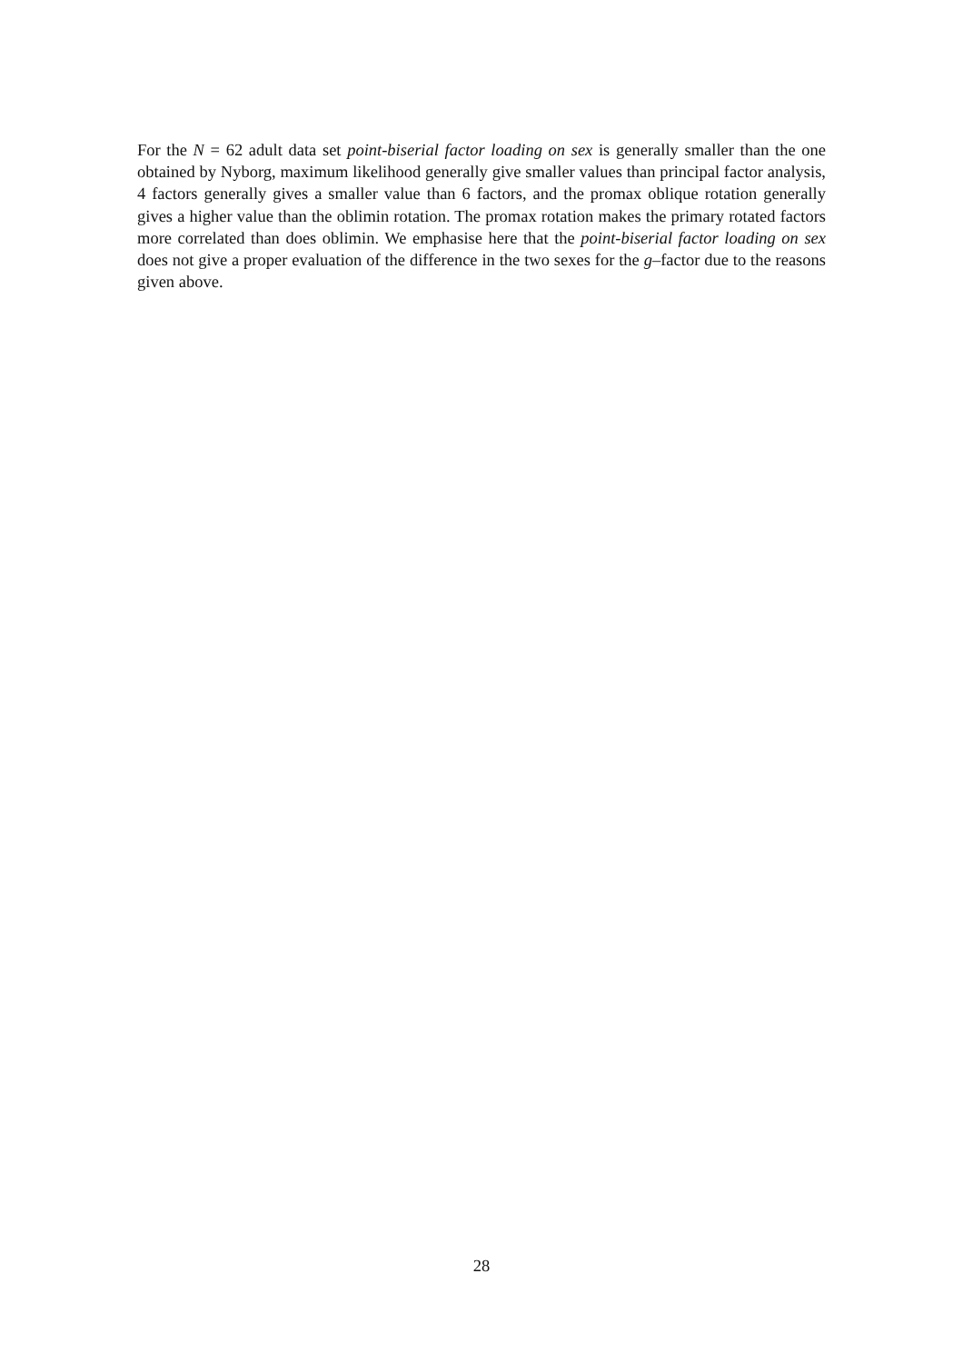For the N = 62 adult data set point-biserial factor loading on sex is generally smaller than the one obtained by Nyborg, maximum likelihood generally give smaller values than principal factor analysis, 4 factors generally gives a smaller value than 6 factors, and the promax oblique rotation generally gives a higher value than the oblimin rotation. The promax rotation makes the primary rotated factors more correlated than does oblimin. We emphasise here that the point-biserial factor loading on sex does not give a proper evaluation of the difference in the two sexes for the g–factor due to the reasons given above.
28